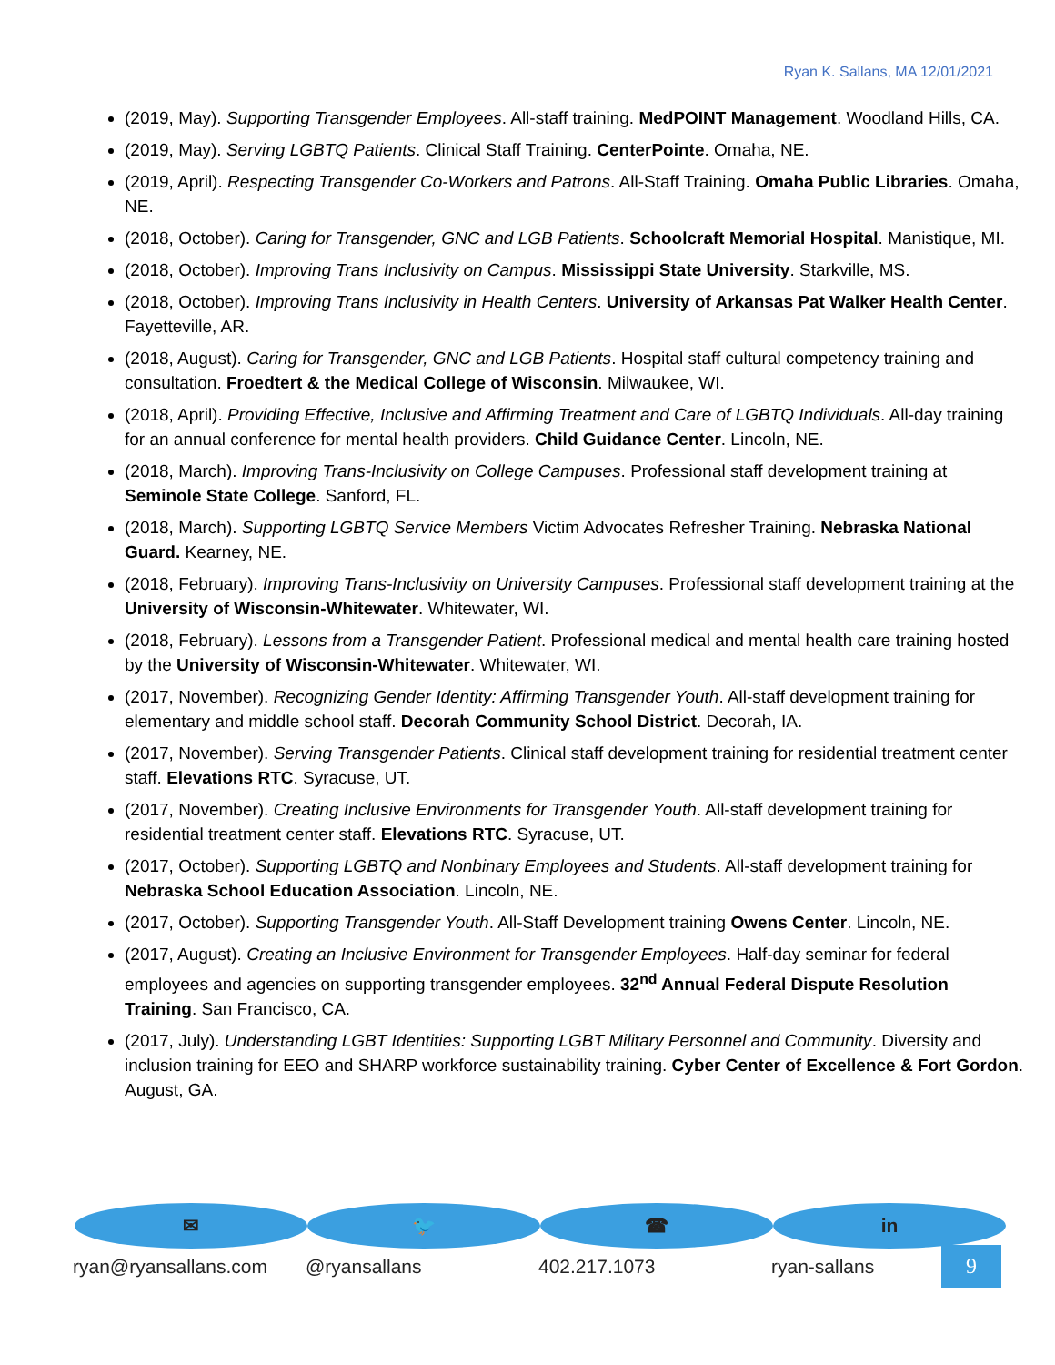Ryan K. Sallans, MA 12/01/2021
(2019, May). Supporting Transgender Employees. All-staff training. MedPOINT Management. Woodland Hills, CA.
(2019, May). Serving LGBTQ Patients. Clinical Staff Training. CenterPointe. Omaha, NE.
(2019, April). Respecting Transgender Co-Workers and Patrons. All-Staff Training. Omaha Public Libraries. Omaha, NE.
(2018, October). Caring for Transgender, GNC and LGB Patients. Schoolcraft Memorial Hospital. Manistique, MI.
(2018, October). Improving Trans Inclusivity on Campus. Mississippi State University. Starkville, MS.
(2018, October). Improving Trans Inclusivity in Health Centers. University of Arkansas Pat Walker Health Center. Fayetteville, AR.
(2018, August). Caring for Transgender, GNC and LGB Patients. Hospital staff cultural competency training and consultation. Froedtert & the Medical College of Wisconsin. Milwaukee, WI.
(2018, April). Providing Effective, Inclusive and Affirming Treatment and Care of LGBTQ Individuals. All-day training for an annual conference for mental health providers. Child Guidance Center. Lincoln, NE.
(2018, March). Improving Trans-Inclusivity on College Campuses. Professional staff development training at Seminole State College. Sanford, FL.
(2018, March). Supporting LGBTQ Service Members Victim Advocates Refresher Training. Nebraska National Guard. Kearney, NE.
(2018, February). Improving Trans-Inclusivity on University Campuses. Professional staff development training at the University of Wisconsin-Whitewater. Whitewater, WI.
(2018, February). Lessons from a Transgender Patient. Professional medical and mental health care training hosted by the University of Wisconsin-Whitewater. Whitewater, WI.
(2017, November). Recognizing Gender Identity: Affirming Transgender Youth. All-staff development training for elementary and middle school staff. Decorah Community School District. Decorah, IA.
(2017, November). Serving Transgender Patients. Clinical staff development training for residential treatment center staff. Elevations RTC. Syracuse, UT.
(2017, November). Creating Inclusive Environments for Transgender Youth. All-staff development training for residential treatment center staff. Elevations RTC. Syracuse, UT.
(2017, October). Supporting LGBTQ and Nonbinary Employees and Students. All-staff development training for Nebraska School Education Association. Lincoln, NE.
(2017, October). Supporting Transgender Youth. All-Staff Development training Owens Center. Lincoln, NE.
(2017, August). Creating an Inclusive Environment for Transgender Employees. Half-day seminar for federal employees and agencies on supporting transgender employees. 32<sup>nd</sup> Annual Federal Dispute Resolution Training. San Francisco, CA.
(2017, July). Understanding LGBT Identities: Supporting LGBT Military Personnel and Community. Diversity and inclusion training for EEO and SHARP workforce sustainability training. Cyber Center of Excellence & Fort Gordon. August, GA.
✉
ryan@ryansallans.com
🐦
@ryansallans
☎
402.217.1073
in
ryan-sallans
9